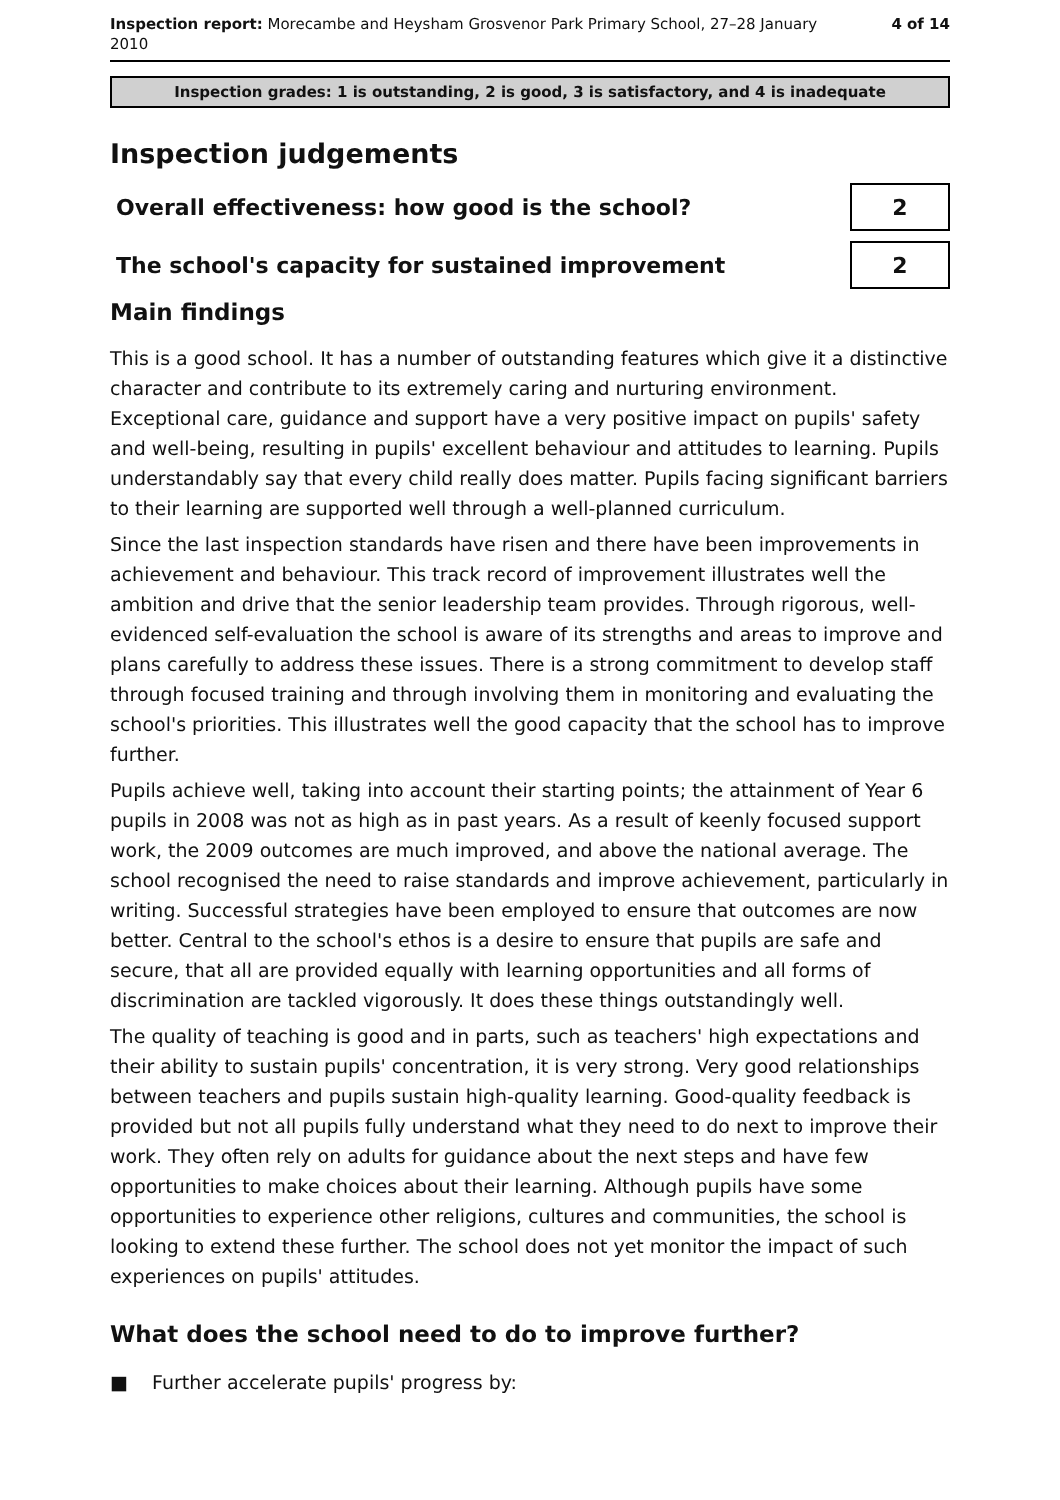Inspection report: Morecambe and Heysham Grosvenor Park Primary School, 27–28 January
2010
4 of 14
Inspection grades: 1 is outstanding, 2 is good, 3 is satisfactory, and 4 is inadequate
Inspection judgements
Overall effectiveness: how good is the school?
2
The school's capacity for sustained improvement
2
Main findings
This is a good school. It has a number of outstanding features which give it a distinctive character and contribute to its extremely caring and nurturing environment. Exceptional care, guidance and support have a very positive impact on pupils' safety and well-being, resulting in pupils' excellent behaviour and attitudes to learning. Pupils understandably say that every child really does matter. Pupils facing significant barriers to their learning are supported well through a well-planned curriculum.
Since the last inspection standards have risen and there have been improvements in achievement and behaviour. This track record of improvement illustrates well the ambition and drive that the senior leadership team provides. Through rigorous, well-evidenced self-evaluation the school is aware of its strengths and areas to improve and plans carefully to address these issues. There is a strong commitment to develop staff through focused training and through involving them in monitoring and evaluating the school's priorities. This illustrates well the good capacity that the school has to improve further.
Pupils achieve well, taking into account their starting points; the attainment of Year 6 pupils in 2008 was not as high as in past years. As a result of keenly focused support work, the 2009 outcomes are much improved, and above the national average. The school recognised the need to raise standards and improve achievement, particularly in writing. Successful strategies have been employed to ensure that outcomes are now better. Central to the school's ethos is a desire to ensure that pupils are safe and secure, that all are provided equally with learning opportunities and all forms of discrimination are tackled vigorously. It does these things outstandingly well.
The quality of teaching is good and in parts, such as teachers' high expectations and their ability to sustain pupils' concentration, it is very strong. Very good relationships between teachers and pupils sustain high-quality learning. Good-quality feedback is provided but not all pupils fully understand what they need to do next to improve their work. They often rely on adults for guidance about the next steps and have few opportunities to make choices about their learning. Although pupils have some opportunities to experience other religions, cultures and communities, the school is looking to extend these further. The school does not yet monitor the impact of such experiences on pupils' attitudes.
What does the school need to do to improve further?
■ Further accelerate pupils' progress by: